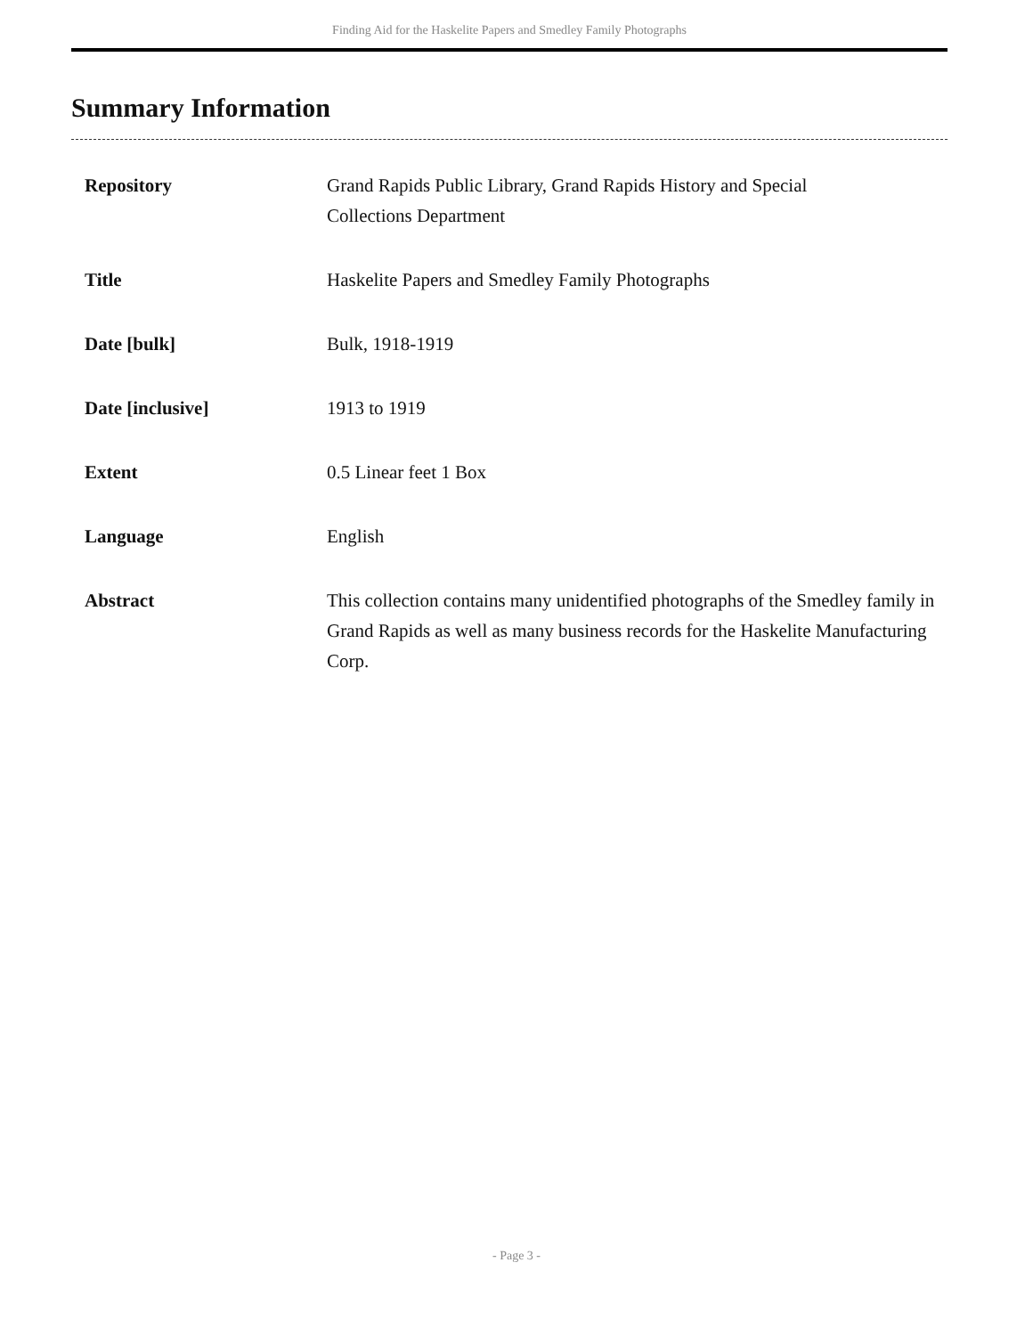Finding Aid for the Haskelite Papers and Smedley Family Photographs
Summary Information
| Repository | Grand Rapids Public Library, Grand Rapids History and Special Collections Department |
| Title | Haskelite Papers and Smedley Family Photographs |
| Date [bulk] | Bulk, 1918-1919 |
| Date [inclusive] | 1913 to 1919 |
| Extent | 0.5 Linear feet 1 Box |
| Language | English |
| Abstract | This collection contains many unidentified photographs of the Smedley family in Grand Rapids as well as many business records for the Haskelite Manufacturing Corp. |
- Page 3 -